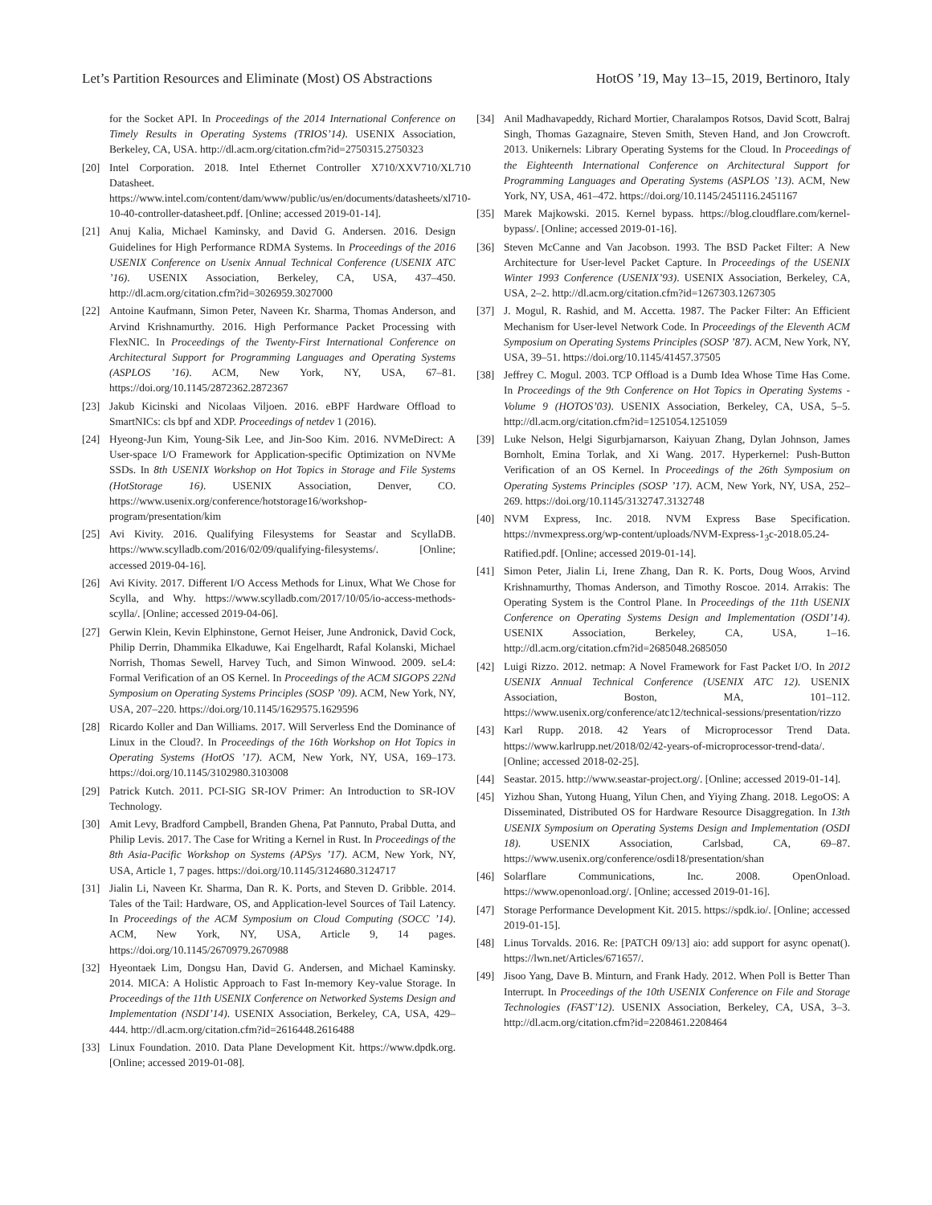Let’s Partition Resources and Eliminate (Most) OS Abstractions HotOS ’19, May 13–15, 2019, Bertinoro, Italy
for the Socket API. In Proceedings of the 2014 International Conference on Timely Results in Operating Systems (TRIOS’14). USENIX Association, Berkeley, CA, USA. http://dl.acm.org/citation.cfm?id=2750315.2750323
[20] Intel Corporation. 2018. Intel Ethernet Controller X710/XXV710/XL710 Datasheet. https://www.intel.com/content/dam/www/public/us/en/documents/datasheets/xl710-10-40-controller-datasheet.pdf. [Online; accessed 2019-01-14].
[21] Anuj Kalia, Michael Kaminsky, and David G. Andersen. 2016. Design Guidelines for High Performance RDMA Systems. In Proceedings of the 2016 USENIX Conference on Usenix Annual Technical Conference (USENIX ATC ’16). USENIX Association, Berkeley, CA, USA, 437–450. http://dl.acm.org/citation.cfm?id=3026959.3027000
[22] Antoine Kaufmann, Simon Peter, Naveen Kr. Sharma, Thomas Anderson, and Arvind Krishnamurthy. 2016. High Performance Packet Processing with FlexNIC. In Proceedings of the Twenty-First International Conference on Architectural Support for Programming Languages and Operating Systems (ASPLOS ’16). ACM, New York, NY, USA, 67–81. https://doi.org/10.1145/2872362.2872367
[23] Jakub Kicinski and Nicolaas Viljoen. 2016. eBPF Hardware Offload to SmartNICs: cls bpf and XDP. Proceedings of netdev 1 (2016).
[24] Hyeong-Jun Kim, Young-Sik Lee, and Jin-Soo Kim. 2016. NVMeDirect: A User-space I/O Framework for Application-specific Optimization on NVMe SSDs. In 8th USENIX Workshop on Hot Topics in Storage and File Systems (HotStorage 16). USENIX Association, Denver, CO. https://www.usenix.org/conference/hotstorage16/workshop-program/presentation/kim
[25] Avi Kivity. 2016. Qualifying Filesystems for Seastar and ScyllaDB. https://www.scylladb.com/2016/02/09/qualifying-filesystems/. [Online; accessed 2019-04-16].
[26] Avi Kivity. 2017. Different I/O Access Methods for Linux, What We Chose for Scylla, and Why. https://www.scylladb.com/2017/10/05/io-access-methods-scylla/. [Online; accessed 2019-04-06].
[27] Gerwin Klein, Kevin Elphinstone, Gernot Heiser, June Andronick, David Cock, Philip Derrin, Dhammika Elkaduwe, Kai Engelhardt, Rafal Kolanski, Michael Norrish, Thomas Sewell, Harvey Tuch, and Simon Winwood. 2009. seL4: Formal Verification of an OS Kernel. In Proceedings of the ACM SIGOPS 22Nd Symposium on Operating Systems Principles (SOSP ’09). ACM, New York, NY, USA, 207–220. https://doi.org/10.1145/1629575.1629596
[28] Ricardo Koller and Dan Williams. 2017. Will Serverless End the Dominance of Linux in the Cloud?. In Proceedings of the 16th Workshop on Hot Topics in Operating Systems (HotOS ’17). ACM, New York, NY, USA, 169–173. https://doi.org/10.1145/3102980.3103008
[29] Patrick Kutch. 2011. PCI-SIG SR-IOV Primer: An Introduction to SR-IOV Technology.
[30] Amit Levy, Bradford Campbell, Branden Ghena, Pat Pannuto, Prabal Dutta, and Philip Levis. 2017. The Case for Writing a Kernel in Rust. In Proceedings of the 8th Asia-Pacific Workshop on Systems (APSys ’17). ACM, New York, NY, USA, Article 1, 7 pages. https://doi.org/10.1145/3124680.3124717
[31] Jialin Li, Naveen Kr. Sharma, Dan R. K. Ports, and Steven D. Gribble. 2014. Tales of the Tail: Hardware, OS, and Application-level Sources of Tail Latency. In Proceedings of the ACM Symposium on Cloud Computing (SOCC ’14). ACM, New York, NY, USA, Article 9, 14 pages. https://doi.org/10.1145/2670979.2670988
[32] Hyeontaek Lim, Dongsu Han, David G. Andersen, and Michael Kaminsky. 2014. MICA: A Holistic Approach to Fast In-memory Key-value Storage. In Proceedings of the 11th USENIX Conference on Networked Systems Design and Implementation (NSDI’14). USENIX Association, Berkeley, CA, USA, 429–444. http://dl.acm.org/citation.cfm?id=2616448.2616488
[33] Linux Foundation. 2010. Data Plane Development Kit. https://www.dpdk.org. [Online; accessed 2019-01-08].
[34] Anil Madhavapeddy, Richard Mortier, Charalampos Rotsos, David Scott, Balraj Singh, Thomas Gazagnaire, Steven Smith, Steven Hand, and Jon Crowcroft. 2013. Unikernels: Library Operating Systems for the Cloud. In Proceedings of the Eighteenth International Conference on Architectural Support for Programming Languages and Operating Systems (ASPLOS ’13). ACM, New York, NY, USA, 461–472. https://doi.org/10.1145/2451116.2451167
[35] Marek Majkowski. 2015. Kernel bypass. https://blog.cloudflare.com/kernel-bypass/. [Online; accessed 2019-01-16].
[36] Steven McCanne and Van Jacobson. 1993. The BSD Packet Filter: A New Architecture for User-level Packet Capture. In Proceedings of the USENIX Winter 1993 Conference (USENIX’93). USENIX Association, Berkeley, CA, USA, 2–2. http://dl.acm.org/citation.cfm?id=1267303.1267305
[37] J. Mogul, R. Rashid, and M. Accetta. 1987. The Packer Filter: An Efficient Mechanism for User-level Network Code. In Proceedings of the Eleventh ACM Symposium on Operating Systems Principles (SOSP ’87). ACM, New York, NY, USA, 39–51. https://doi.org/10.1145/41457.37505
[38] Jeffrey C. Mogul. 2003. TCP Offload is a Dumb Idea Whose Time Has Come. In Proceedings of the 9th Conference on Hot Topics in Operating Systems - Volume 9 (HOTOS’03). USENIX Association, Berkeley, CA, USA, 5–5. http://dl.acm.org/citation.cfm?id=1251054.1251059
[39] Luke Nelson, Helgi Sigurbjarnarson, Kaiyuan Zhang, Dylan Johnson, James Bornholt, Emina Torlak, and Xi Wang. 2017. Hyperkernel: Push-Button Verification of an OS Kernel. In Proceedings of the 26th Symposium on Operating Systems Principles (SOSP ’17). ACM, New York, NY, USA, 252–269. https://doi.org/10.1145/3132747.3132748
[40] NVM Express, Inc. 2018. NVM Express Base Specification. https://nvmexpress.org/wp-content/uploads/NVM-Express-1<sub>3</sub>c-2018.05.24-Ratified.pdf. [Online; accessed 2019-01-14].
[41] Simon Peter, Jialin Li, Irene Zhang, Dan R. K. Ports, Doug Woos, Arvind Krishnamurthy, Thomas Anderson, and Timothy Roscoe. 2014. Arrakis: The Operating System is the Control Plane. In Proceedings of the 11th USENIX Conference on Operating Systems Design and Implementation (OSDI’14). USENIX Association, Berkeley, CA, USA, 1–16. http://dl.acm.org/citation.cfm?id=2685048.2685050
[42] Luigi Rizzo. 2012. netmap: A Novel Framework for Fast Packet I/O. In 2012 USENIX Annual Technical Conference (USENIX ATC 12). USENIX Association, Boston, MA, 101–112. https://www.usenix.org/conference/atc12/technical-sessions/presentation/rizzo
[43] Karl Rupp. 2018. 42 Years of Microprocessor Trend Data. https://www.karlrupp.net/2018/02/42-years-of-microprocessor-trend-data/. [Online; accessed 2018-02-25].
[44] Seastar. 2015. http://www.seastar-project.org/. [Online; accessed 2019-01-14].
[45] Yizhou Shan, Yutong Huang, Yilun Chen, and Yiying Zhang. 2018. LegoOS: A Disseminated, Distributed OS for Hardware Resource Disaggregation. In 13th USENIX Symposium on Operating Systems Design and Implementation (OSDI 18). USENIX Association, Carlsbad, CA, 69–87. https://www.usenix.org/conference/osdi18/presentation/shan
[46] Solarflare Communications, Inc. 2008. OpenOnload. https://www.openonload.org/. [Online; accessed 2019-01-16].
[47] Storage Performance Development Kit. 2015. https://spdk.io/. [Online; accessed 2019-01-15].
[48] Linus Torvalds. 2016. Re: [PATCH 09/13] aio: add support for async openat(). https://lwn.net/Articles/671657/.
[49] Jisoo Yang, Dave B. Minturn, and Frank Hady. 2012. When Poll is Better Than Interrupt. In Proceedings of the 10th USENIX Conference on File and Storage Technologies (FAST’12). USENIX Association, Berkeley, CA, USA, 3–3. http://dl.acm.org/citation.cfm?id=2208461.2208464